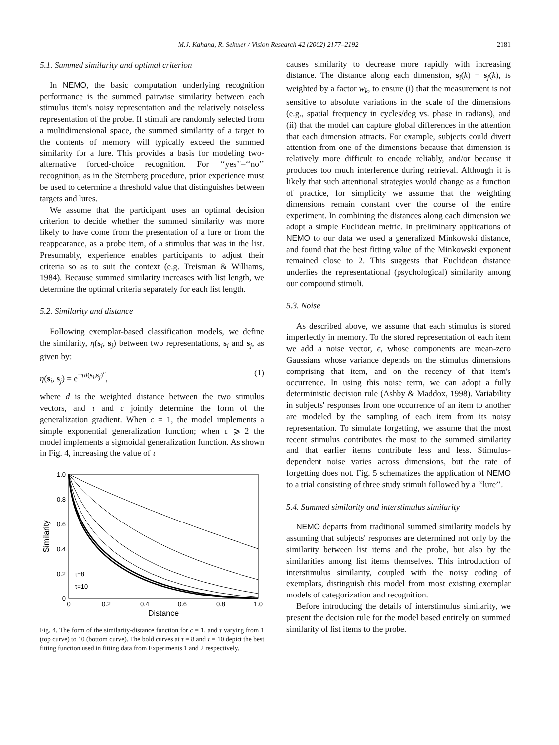M.J. Kahana, R. Sekuler / Vision Research 42 (2002) 2177–2192 2181
5.1. Summed similarity and optimal criterion
In NEMO, the basic computation underlying recognition performance is the summed pairwise similarity between each stimulus item's noisy representation and the relatively noiseless representation of the probe. If stimuli are randomly selected from a multidimensional space, the summed similarity of a target to the contents of memory will typically exceed the summed similarity for a lure. This provides a basis for modeling two-alternative forced-choice recognition. For ‘‘yes’’–‘‘no’’ recognition, as in the Sternberg procedure, prior experience must be used to determine a threshold value that distinguishes between targets and lures.
We assume that the participant uses an optimal decision criterion to decide whether the summed similarity was more likely to have come from the presentation of a lure or from the reappearance, as a probe item, of a stimulus that was in the list. Presumably, experience enables participants to adjust their criteria so as to suit the context (e.g. Treisman & Williams, 1984). Because summed similarity increases with list length, we determine the optimal criteria separately for each list length.
5.2. Similarity and distance
Following exemplar-based classification models, we define the similarity, η(s<sub>i</sub>, s<sub>j</sub>) between two representations, s<sub>i</sub> and s<sub>j</sub>, as given by:
η(s<sub>i</sub>, s<sub>j</sub>) = e<sup>−τd(s<sub>i</sub>,s<sub>j</sub>)<sup>c</sup></sup>, (1)
where d is the weighted distance between the two stimulus vectors, and τ and c jointly determine the form of the generalization gradient. When c = 1, the model implements a simple exponential generalization function; when c ⩾ 2 the model implements a sigmoidal generalization function. As shown in Fig. 4, increasing the value of τ
1.0
0.8
0.6
0.4
0.2
0
0
0.2
0.4
0.6
0.8
1.0
Distance
Similarity
τ=8
τ=10
Fig. 4. The form of the similarity-distance function for c = 1, and τ varying from 1 (top curve) to 10 (bottom curve). The bold curves at τ = 8 and τ = 10 depict the best fitting function used in fitting data from Experiments 1 and 2 respectively.
causes similarity to decrease more rapidly with increasing distance. The distance along each dimension, s<sub>i</sub>(k) − s<sub>j</sub>(k), is weighted by a factor w<sub>k</sub>, to ensure (i) that the measurement is not sensitive to absolute variations in the scale of the dimensions (e.g., spatial frequency in cycles/deg vs. phase in radians), and (ii) that the model can capture global differences in the attention that each dimension attracts. For example, subjects could divert attention from one of the dimensions because that dimension is relatively more difficult to encode reliably, and/or because it produces too much interference during retrieval. Although it is likely that such attentional strategies would change as a function of practice, for simplicity we assume that the weighting dimensions remain constant over the course of the entire experiment. In combining the distances along each dimension we adopt a simple Euclidean metric. In preliminary applications of NEMO to our data we used a generalized Minkowski distance, and found that the best fitting value of the Minkowski exponent remained close to 2. This suggests that Euclidean distance underlies the representational (psychological) similarity among our compound stimuli.
5.3. Noise
As described above, we assume that each stimulus is stored imperfectly in memory. To the stored representation of each item we add a noise vector, ϵ, whose components are mean-zero Gaussians whose variance depends on the stimulus dimensions comprising that item, and on the recency of that item's occurrence. In using this noise term, we can adopt a fully deterministic decision rule (Ashby & Maddox, 1998). Variability in subjects' responses from one occurrence of an item to another are modeled by the sampling of each item from its noisy representation. To simulate forgetting, we assume that the most recent stimulus contributes the most to the summed similarity and that earlier items contribute less and less. Stimulus-dependent noise varies across dimensions, but the rate of forgetting does not. Fig. 5 schematizes the application of NEMO to a trial consisting of three study stimuli followed by a ‘‘lure’’.
5.4. Summed similarity and interstimulus similarity
NEMO departs from traditional summed similarity models by assuming that subjects' responses are determined not only by the similarity between list items and the probe, but also by the similarities among list items themselves. This introduction of interstimulus similarity, coupled with the noisy coding of exemplars, distinguish this model from most existing exemplar models of categorization and recognition.
Before introducing the details of interstimulus similarity, we present the decision rule for the model based entirely on summed similarity of list items to the probe.